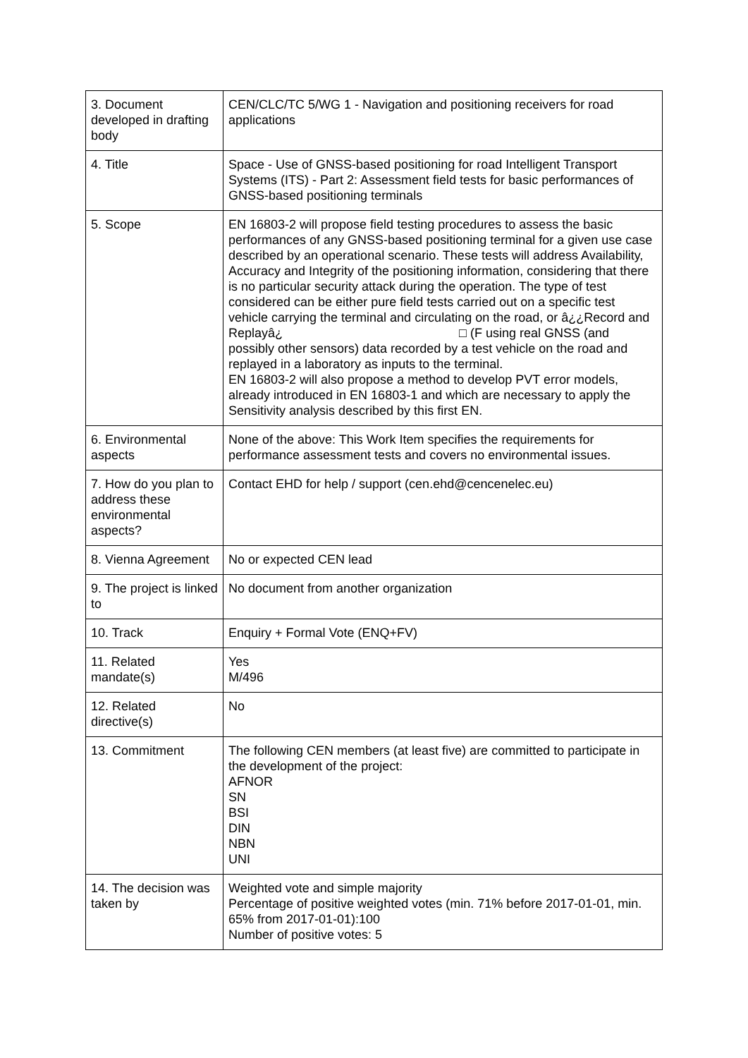| 3. Document developed in drafting body | CEN/CLC/TC 5/WG 1 - Navigation and positioning receivers for road applications |
| 4. Title | Space - Use of GNSS-based positioning for road Intelligent Transport Systems (ITS) - Part 2: Assessment field tests for basic performances of GNSS-based positioning terminals |
| 5. Scope | EN 16803-2 will propose field testing procedures to assess the basic performances of any GNSS-based positioning terminal for a given use case described by an operational scenario. These tests will address Availability, Accuracy and Integrity of the positioning information, considering that there is no particular security attack during the operation. The type of test considered can be either pure field tests carried out on a specific test vehicle carrying the terminal and circulating on the road, or â¿¿Record and Replayâ¿ □ (F using real GNSS (and possibly other sensors) data recorded by a test vehicle on the road and replayed in a laboratory as inputs to the terminal. EN 16803-2 will also propose a method to develop PVT error models, already introduced in EN 16803-1 and which are necessary to apply the Sensitivity analysis described by this first EN. |
| 6. Environmental aspects | None of the above: This Work Item specifies the requirements for performance assessment tests and covers no environmental issues. |
| 7. How do you plan to address these environmental aspects? | Contact EHD for help / support (cen.ehd@cencenelec.eu) |
| 8. Vienna Agreement | No or expected CEN lead |
| 9. The project is linked to | No document from another organization |
| 10. Track | Enquiry + Formal Vote (ENQ+FV) |
| 11. Related mandate(s) | Yes M/496 |
| 12. Related directive(s) | No |
| 13. Commitment | The following CEN members (at least five) are committed to participate in the development of the project: AFNOR SN BSI DIN NBN UNI |
| 14. The decision was taken by | Weighted vote and simple majority Percentage of positive weighted votes (min. 71% before 2017-01-01, min. 65% from 2017-01-01):100 Number of positive votes: 5 |